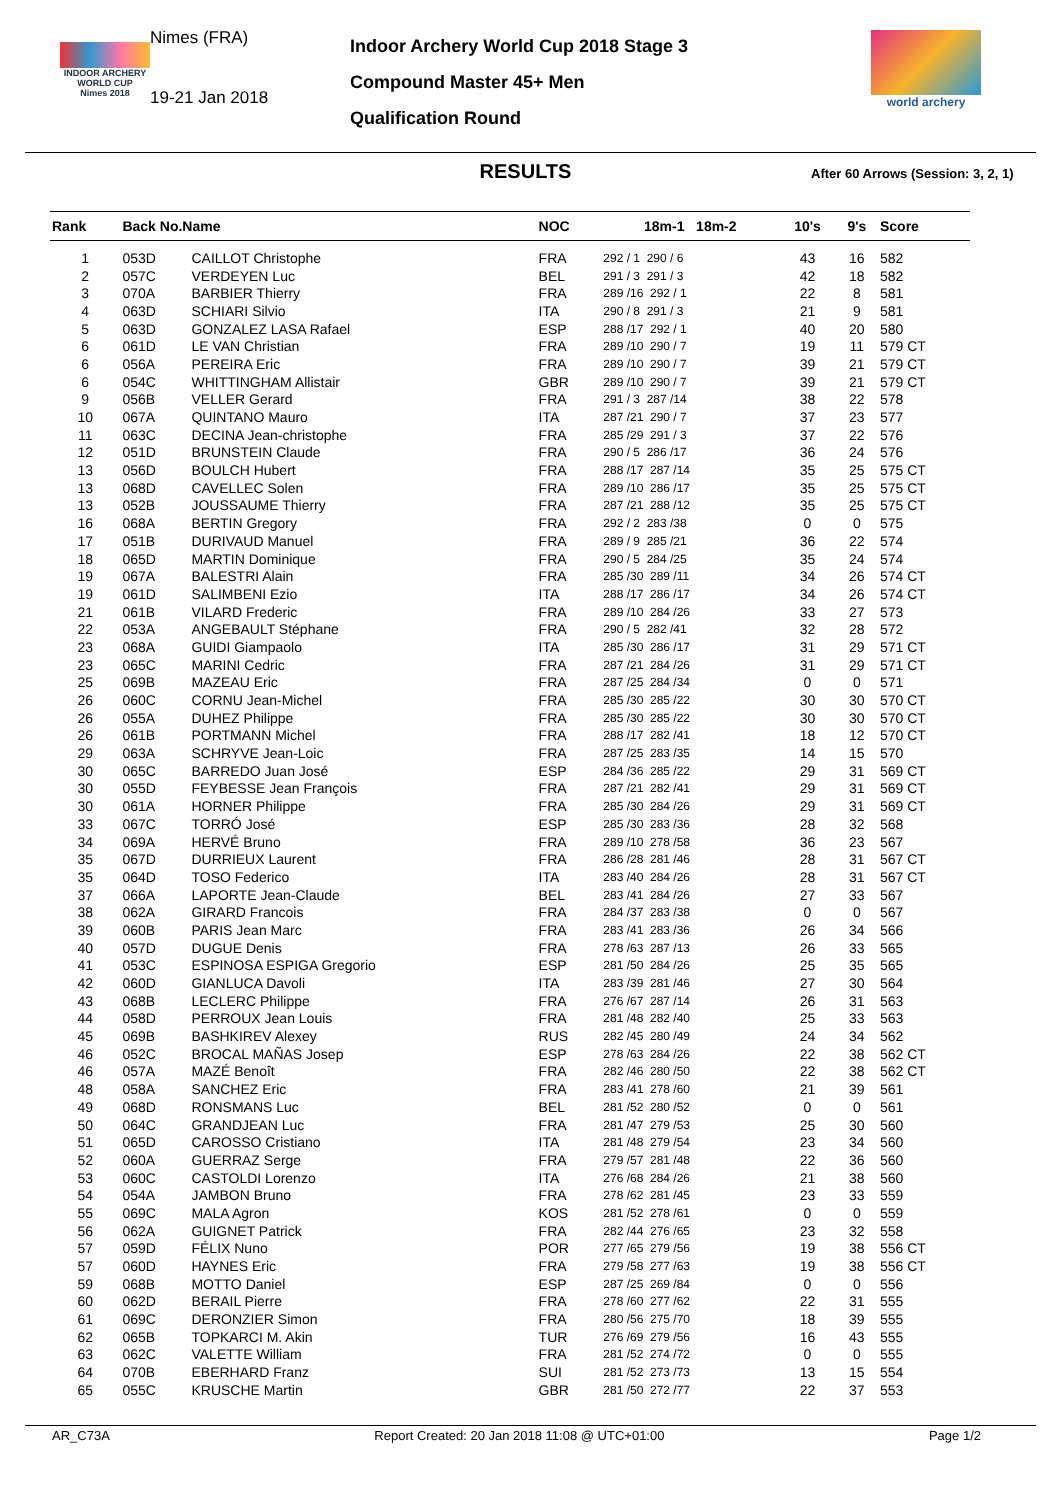INDOOR ARCHERY
WORLD CUP
Nimes 2018
Nimes (FRA)
19-21 Jan 2018
Indoor Archery World Cup 2018 Stage 3
Compound Master 45+ Men
Qualification Round
world archery
RESULTS
After 60 Arrows (Session: 3, 2, 1)
| Rank | Back No.Name | | NOC | 18m-1 18m-2 | 10's | 9's | Score |
| --- | --- | --- | --- | --- | --- | --- | --- |
| 1 | 053D | CAILLOT Christophe | FRA | 292 / 1 290 / 6 | 43 | 16 | 582 |
| 2 | 057C | VERDEYEN Luc | BEL | 291 / 3 291 / 3 | 42 | 18 | 582 |
| 3 | 070A | BARBIER Thierry | FRA | 289 /16 292 / 1 | 22 | 8 | 581 |
| 4 | 063D | SCHIARI Silvio | ITA | 290 / 8 291 / 3 | 21 | 9 | 581 |
| 5 | 063D | GONZALEZ LASA Rafael | ESP | 288 /17 292 / 1 | 40 | 20 | 580 |
| 6 | 061D | LE VAN Christian | FRA | 289 /10 290 / 7 | 19 | 11 | 579 CT |
| 6 | 056A | PEREIRA Eric | FRA | 289 /10 290 / 7 | 39 | 21 | 579 CT |
| 6 | 054C | WHITTINGHAM Allistair | GBR | 289 /10 290 / 7 | 39 | 21 | 579 CT |
| 9 | 056B | VELLER Gerard | FRA | 291 / 3 287 /14 | 38 | 22 | 578 |
| 10 | 067A | QUINTANO Mauro | ITA | 287 /21 290 / 7 | 37 | 23 | 577 |
| 11 | 063C | DECINA Jean-christophe | FRA | 285 /29 291 / 3 | 37 | 22 | 576 |
| 12 | 051D | BRUNSTEIN Claude | FRA | 290 / 5 286 /17 | 36 | 24 | 576 |
| 13 | 056D | BOULCH Hubert | FRA | 288 /17 287 /14 | 35 | 25 | 575 CT |
| 13 | 068D | CAVELLEC Solen | FRA | 289 /10 286 /17 | 35 | 25 | 575 CT |
| 13 | 052B | JOUSSAUME Thierry | FRA | 287 /21 288 /12 | 35 | 25 | 575 CT |
| 16 | 068A | BERTIN Gregory | FRA | 292 / 2 283 /38 | 0 | 0 | 575 |
| 17 | 051B | DURIVAUD Manuel | FRA | 289 / 9 285 /21 | 36 | 22 | 574 |
| 18 | 065D | MARTIN Dominique | FRA | 290 / 5 284 /25 | 35 | 24 | 574 |
| 19 | 067A | BALESTRI Alain | FRA | 285 /30 289 /11 | 34 | 26 | 574 CT |
| 19 | 061D | SALIMBENI Ezio | ITA | 288 /17 286 /17 | 34 | 26 | 574 CT |
| 21 | 061B | VILARD Frederic | FRA | 289 /10 284 /26 | 33 | 27 | 573 |
| 22 | 053A | ANGEBAULT Stéphane | FRA | 290 / 5 282 /41 | 32 | 28 | 572 |
| 23 | 068A | GUIDI Giampaolo | ITA | 285 /30 286 /17 | 31 | 29 | 571 CT |
| 23 | 065C | MARINI Cedric | FRA | 287 /21 284 /26 | 31 | 29 | 571 CT |
| 25 | 069B | MAZEAU Eric | FRA | 287 /25 284 /34 | 0 | 0 | 571 |
| 26 | 060C | CORNU Jean-Michel | FRA | 285 /30 285 /22 | 30 | 30 | 570 CT |
| 26 | 055A | DUHEZ Philippe | FRA | 285 /30 285 /22 | 30 | 30 | 570 CT |
| 26 | 061B | PORTMANN Michel | FRA | 288 /17 282 /41 | 18 | 12 | 570 CT |
| 29 | 063A | SCHRYVE Jean-Loic | FRA | 287 /25 283 /35 | 14 | 15 | 570 |
| 30 | 065C | BARREDO Juan José | ESP | 284 /36 285 /22 | 29 | 31 | 569 CT |
| 30 | 055D | FEYBESSE Jean François | FRA | 287 /21 282 /41 | 29 | 31 | 569 CT |
| 30 | 061A | HORNER Philippe | FRA | 285 /30 284 /26 | 29 | 31 | 569 CT |
| 33 | 067C | TORRÓ José | ESP | 285 /30 283 /36 | 28 | 32 | 568 |
| 34 | 069A | HERVÉ Bruno | FRA | 289 /10 278 /58 | 36 | 23 | 567 |
| 35 | 067D | DURRIEUX Laurent | FRA | 286 /28 281 /46 | 28 | 31 | 567 CT |
| 35 | 064D | TOSO Federico | ITA | 283 /40 284 /26 | 28 | 31 | 567 CT |
| 37 | 066A | LAPORTE Jean-Claude | BEL | 283 /41 284 /26 | 27 | 33 | 567 |
| 38 | 062A | GIRARD Francois | FRA | 284 /37 283 /38 | 0 | 0 | 567 |
| 39 | 060B | PARIS Jean Marc | FRA | 283 /41 283 /36 | 26 | 34 | 566 |
| 40 | 057D | DUGUE Denis | FRA | 278 /63 287 /13 | 26 | 33 | 565 |
| 41 | 053C | ESPINOSA ESPIGA Gregorio | ESP | 281 /50 284 /26 | 25 | 35 | 565 |
| 42 | 060D | GIANLUCA Davoli | ITA | 283 /39 281 /46 | 27 | 30 | 564 |
| 43 | 068B | LECLERC Philippe | FRA | 276 /67 287 /14 | 26 | 31 | 563 |
| 44 | 058D | PERROUX Jean Louis | FRA | 281 /48 282 /40 | 25 | 33 | 563 |
| 45 | 069B | BASHKIREV Alexey | RUS | 282 /45 280 /49 | 24 | 34 | 562 |
| 46 | 052C | BROCAL MAÑAS Josep | ESP | 278 /63 284 /26 | 22 | 38 | 562 CT |
| 46 | 057A | MAZÉ Benoît | FRA | 282 /46 280 /50 | 22 | 38 | 562 CT |
| 48 | 058A | SANCHEZ Eric | FRA | 283 /41 278 /60 | 21 | 39 | 561 |
| 49 | 068D | RONSMANS Luc | BEL | 281 /52 280 /52 | 0 | 0 | 561 |
| 50 | 064C | GRANDJEAN Luc | FRA | 281 /47 279 /53 | 25 | 30 | 560 |
| 51 | 065D | CAROSSO Cristiano | ITA | 281 /48 279 /54 | 23 | 34 | 560 |
| 52 | 060A | GUERRAZ Serge | FRA | 279 /57 281 /48 | 22 | 36 | 560 |
| 53 | 060C | CASTOLDI Lorenzo | ITA | 276 /68 284 /26 | 21 | 38 | 560 |
| 54 | 054A | JAMBON Bruno | FRA | 278 /62 281 /45 | 23 | 33 | 559 |
| 55 | 069C | MALA Agron | KOS | 281 /52 278 /61 | 0 | 0 | 559 |
| 56 | 062A | GUIGNET Patrick | FRA | 282 /44 276 /65 | 23 | 32 | 558 |
| 57 | 059D | FÉLIX Nuno | POR | 277 /65 279 /56 | 19 | 38 | 556 CT |
| 57 | 060D | HAYNES Eric | FRA | 279 /58 277 /63 | 19 | 38 | 556 CT |
| 59 | 068B | MOTTO Daniel | ESP | 287 /25 269 /84 | 0 | 0 | 556 |
| 60 | 062D | BERAIL Pierre | FRA | 278 /60 277 /62 | 22 | 31 | 555 |
| 61 | 069C | DERONZIER Simon | FRA | 280 /56 275 /70 | 18 | 39 | 555 |
| 62 | 065B | TOPKARCI M. Akin | TUR | 276 /69 279 /56 | 16 | 43 | 555 |
| 63 | 062C | VALETTE William | FRA | 281 /52 274 /72 | 0 | 0 | 555 |
| 64 | 070B | EBERHARD Franz | SUI | 281 /52 273 /73 | 13 | 15 | 554 |
| 65 | 055C | KRUSCHE Martin | GBR | 281 /50 272 /77 | 22 | 37 | 553 |
AR_C73A Report Created: 20 Jan 2018 11:08 @ UTC+01:00 Page 1/2